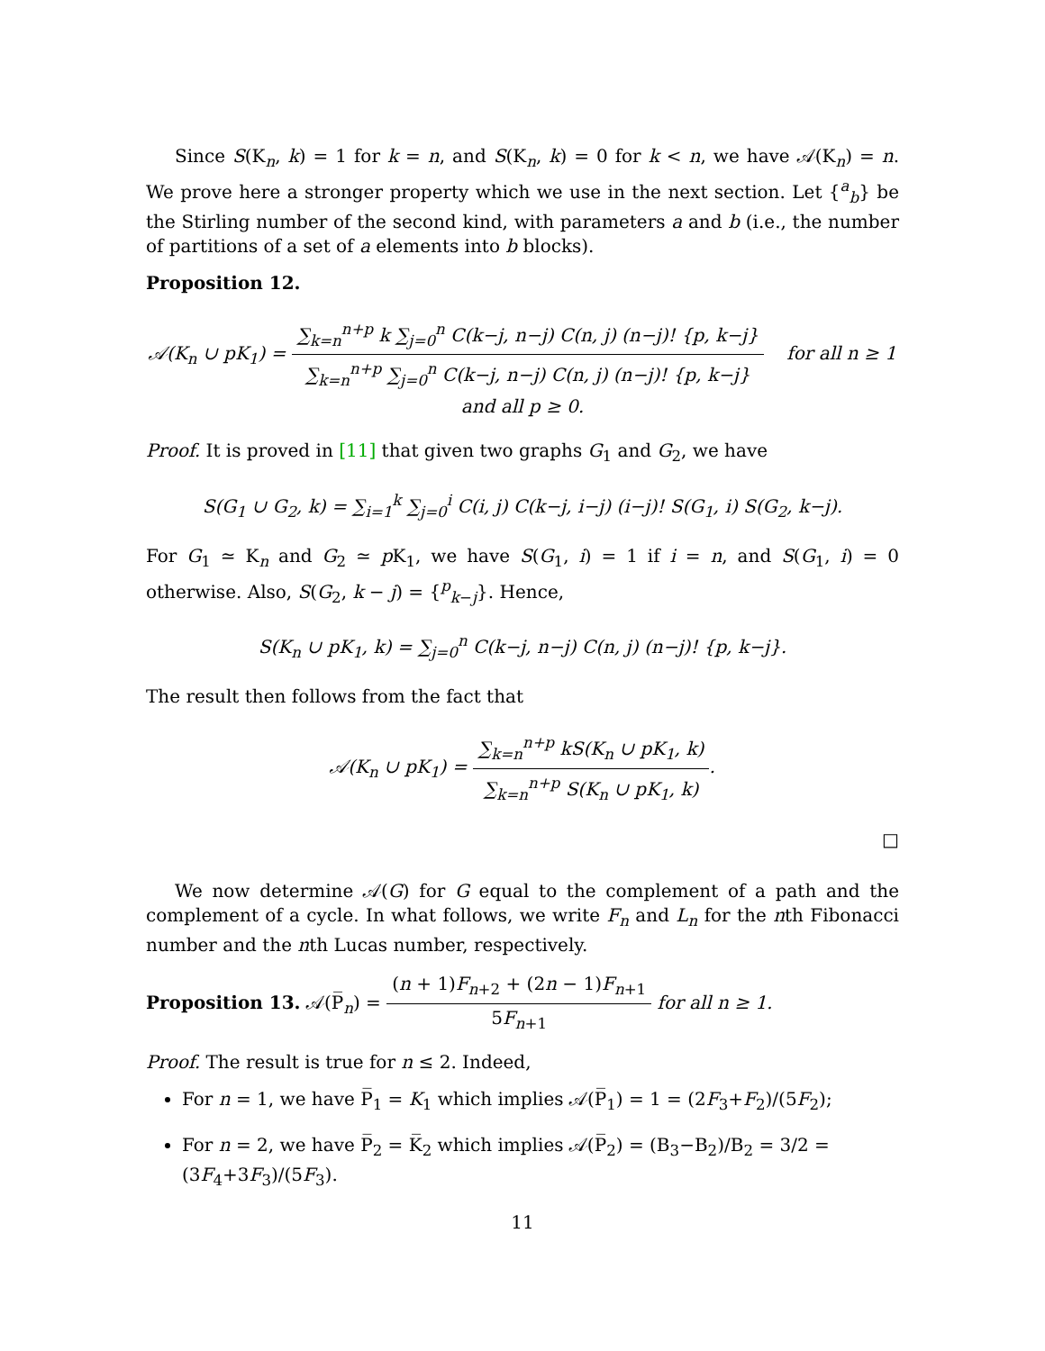Since S(K<sub>n</sub>, k) = 1 for k = n, and S(K<sub>n</sub>, k) = 0 for k < n, we have 𝒜(K<sub>n</sub>) = n. We prove here a stronger property which we use in the next section. Let {<sup>a</sup><sub>b</sub>} be the Stirling number of the second kind, with parameters a and b (i.e., the number of partitions of a set of a elements into b blocks).
Proposition 12.
𝒜(K<sub>n</sub> ∪ p K<sub>1</sub>) = ∑<sub>k=n</sub><sup>n+p</sup> k ∑<sub>j=0</sub><sup>n</sup> C(k−j, n−j) C(n, j) (n−j)! {p, k−j} ∑<sub>k=n</sub><sup>n+p</sup> ∑<sub>j=0</sub><sup>n</sup> C(k−j, n−j) C(n, j) (n−j)! {p, k−j} for all n ≥ 1 and all p ≥ 0.
Proof. It is proved in [11] that given two graphs G<sub>1</sub> and G<sub>2</sub>, we have
S(G<sub>1</sub> ∪ G<sub>2</sub>, k) = ∑<sub>i=1</sub><sup>k</sup> ∑<sub>j=0</sub><sup>i</sup> C(i, j) C(k−j, i−j) (i−j)! S(G<sub>1</sub>, i) S(G<sub>2</sub>, k−j).
For G<sub>1</sub> ≃ K<sub>n</sub> and G<sub>2</sub> ≃ p K<sub>1</sub>, we have S(G<sub>1</sub>, i) = 1 if i = n, and S(G<sub>1</sub>, i) = 0 otherwise. Also, S(G<sub>2</sub>, k − j) = {<sup>p</sup><sub>k−j</sub>}. Hence,
S(K<sub>n</sub> ∪ pK<sub>1</sub>, k) = ∑<sub>j=0</sub><sup>n</sup> C(k−j, n−j) C(n, j) (n−j)! {p, k−j}.
The result then follows from the fact that
𝒜(K<sub>n</sub> ∪ pK<sub>1</sub>) = ∑<sub>k=n</sub><sup>n+p</sup> kS(K<sub>n</sub> ∪ pK<sub>1</sub>, k) ∑<sub>k=n</sub><sup>n+p</sup> S(K<sub>n</sub> ∪ pK<sub>1</sub>, k).
□
We now determine 𝒜(G) for G equal to the complement of a path and the complement of a cycle. In what follows, we write F<sub>n</sub> and L<sub>n</sub> for the nth Fibonacci number and the nth Lucas number, respectively.
Proposition 13. 𝒜(P̅<sub>n</sub>) = (n + 1)F<sub>n+2</sub> + (2n − 1)F<sub>n+1</sub> 5F<sub>n+1</sub> for all n ≥ 1.
Proof. The result is true for n ≤ 2. Indeed,
For n = 1, we have P̅<sub>1</sub> = K<sub>1</sub> which implies 𝒜(P̅<sub>1</sub>) = 1 = (2F<sub>3</sub>+F<sub>2</sub>)/(5F<sub>2</sub>);
For n = 2, we have P̅<sub>2</sub> = K̅<sub>2</sub> which implies 𝒜(P̅<sub>2</sub>) = (B<sub>3</sub>−B<sub>2</sub>)/B<sub>2</sub> = 3/2 = (3F<sub>4</sub>+3F<sub>3</sub>)/(5F<sub>3</sub>).
11